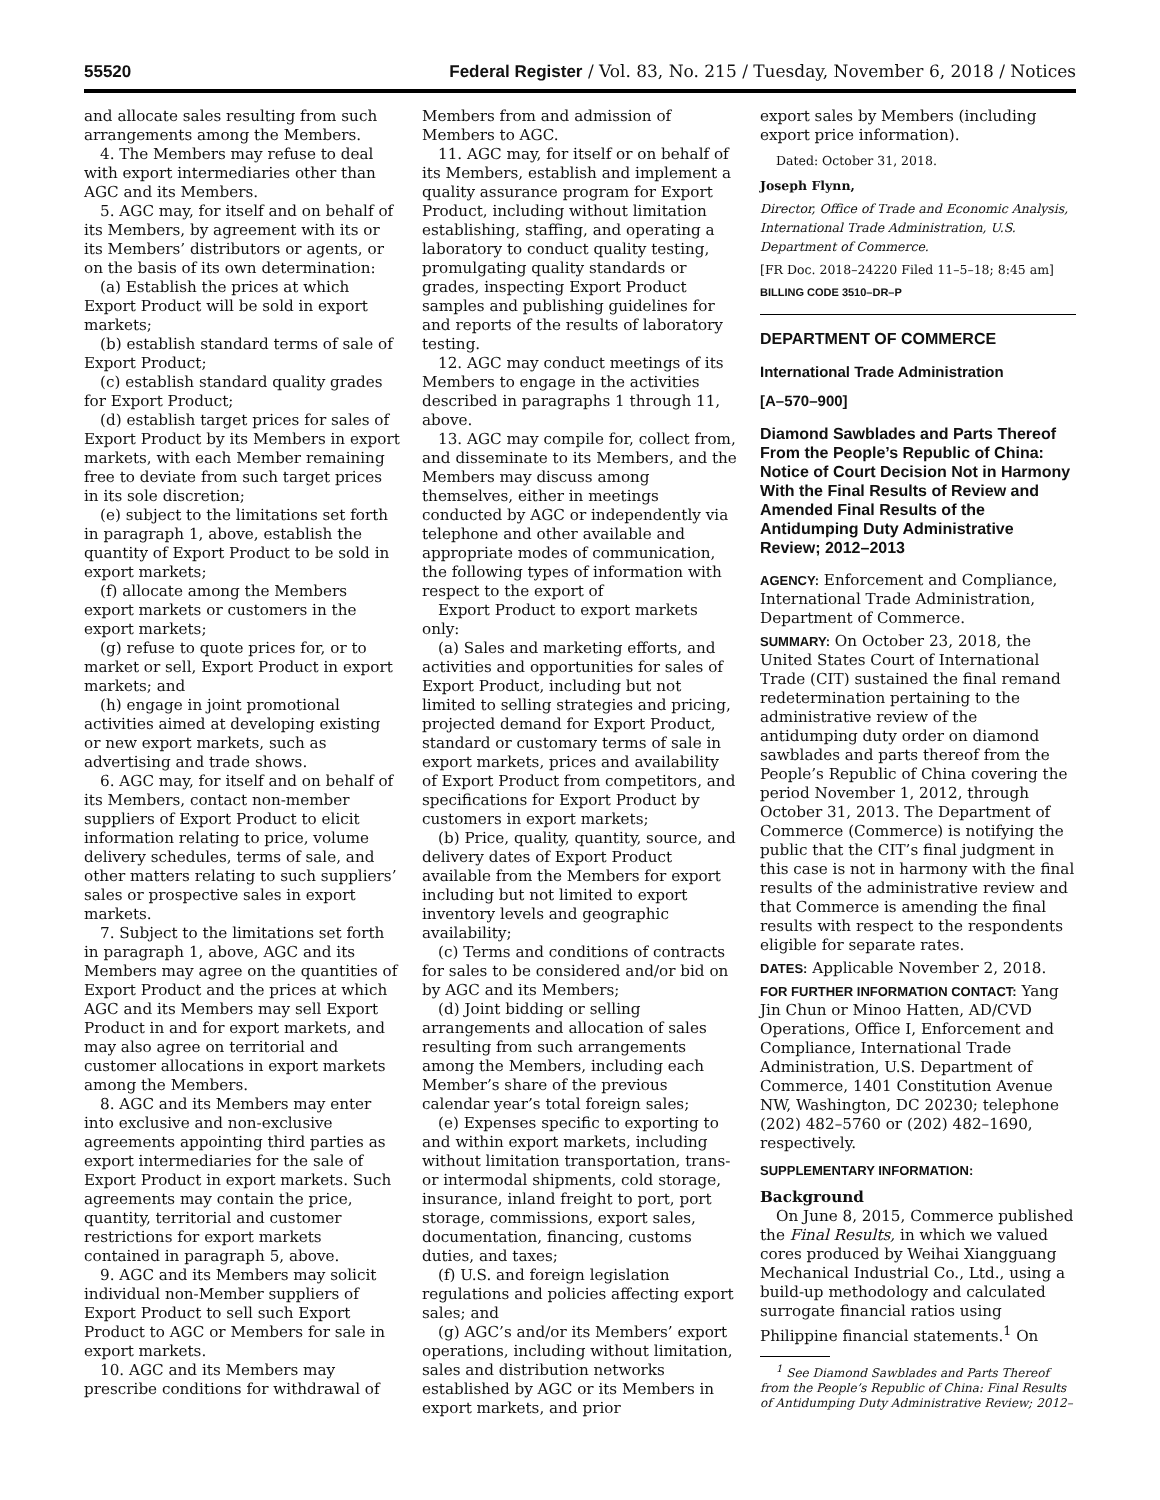55520 Federal Register / Vol. 83, No. 215 / Tuesday, November 6, 2018 / Notices
and allocate sales resulting from such arrangements among the Members.
4. The Members may refuse to deal with export intermediaries other than AGC and its Members.
5. AGC may, for itself and on behalf of its Members, by agreement with its or its Members’ distributors or agents, or on the basis of its own determination:
(a) Establish the prices at which Export Product will be sold in export markets;
(b) establish standard terms of sale of Export Product;
(c) establish standard quality grades for Export Product;
(d) establish target prices for sales of Export Product by its Members in export markets, with each Member remaining free to deviate from such target prices in its sole discretion;
(e) subject to the limitations set forth in paragraph 1, above, establish the quantity of Export Product to be sold in export markets;
(f) allocate among the Members export markets or customers in the export markets;
(g) refuse to quote prices for, or to market or sell, Export Product in export markets; and
(h) engage in joint promotional activities aimed at developing existing or new export markets, such as advertising and trade shows.
6. AGC may, for itself and on behalf of its Members, contact non-member suppliers of Export Product to elicit information relating to price, volume delivery schedules, terms of sale, and other matters relating to such suppliers’ sales or prospective sales in export markets.
7. Subject to the limitations set forth in paragraph 1, above, AGC and its Members may agree on the quantities of Export Product and the prices at which AGC and its Members may sell Export Product in and for export markets, and may also agree on territorial and customer allocations in export markets among the Members.
8. AGC and its Members may enter into exclusive and non-exclusive agreements appointing third parties as export intermediaries for the sale of Export Product in export markets. Such agreements may contain the price, quantity, territorial and customer restrictions for export markets contained in paragraph 5, above.
9. AGC and its Members may solicit individual non-Member suppliers of Export Product to sell such Export Product to AGC or Members for sale in export markets.
10. AGC and its Members may prescribe conditions for withdrawal of
Members from and admission of Members to AGC.
11. AGC may, for itself or on behalf of its Members, establish and implement a quality assurance program for Export Product, including without limitation establishing, staffing, and operating a laboratory to conduct quality testing, promulgating quality standards or grades, inspecting Export Product samples and publishing guidelines for and reports of the results of laboratory testing.
12. AGC may conduct meetings of its Members to engage in the activities described in paragraphs 1 through 11, above.
13. AGC may compile for, collect from, and disseminate to its Members, and the Members may discuss among themselves, either in meetings conducted by AGC or independently via telephone and other available and appropriate modes of communication, the following types of information with respect to the export of
Export Product to export markets only:
(a) Sales and marketing efforts, and activities and opportunities for sales of Export Product, including but not limited to selling strategies and pricing, projected demand for Export Product, standard or customary terms of sale in export markets, prices and availability of Export Product from competitors, and specifications for Export Product by customers in export markets;
(b) Price, quality, quantity, source, and delivery dates of Export Product available from the Members for export including but not limited to export inventory levels and geographic availability;
(c) Terms and conditions of contracts for sales to be considered and/or bid on by AGC and its Members;
(d) Joint bidding or selling arrangements and allocation of sales resulting from such arrangements among the Members, including each Member’s share of the previous calendar year’s total foreign sales;
(e) Expenses specific to exporting to and within export markets, including without limitation transportation, trans- or intermodal shipments, cold storage, insurance, inland freight to port, port storage, commissions, export sales, documentation, financing, customs duties, and taxes;
(f) U.S. and foreign legislation regulations and policies affecting export sales; and
(g) AGC’s and/or its Members’ export operations, including without limitation, sales and distribution networks established by AGC or its Members in export markets, and prior
export sales by Members (including export price information).
Dated: October 31, 2018.
Joseph Flynn,
Director, Office of Trade and Economic Analysis, International Trade Administration, U.S. Department of Commerce.
[FR Doc. 2018–24220 Filed 11–5–18; 8:45 am]
BILLING CODE 3510–DR–P
DEPARTMENT OF COMMERCE
International Trade Administration
[A–570–900]
Diamond Sawblades and Parts Thereof From the People’s Republic of China: Notice of Court Decision Not in Harmony With the Final Results of Review and Amended Final Results of the Antidumping Duty Administrative Review; 2012–2013
AGENCY: Enforcement and Compliance, International Trade Administration, Department of Commerce.
SUMMARY: On October 23, 2018, the United States Court of International Trade (CIT) sustained the final remand redetermination pertaining to the administrative review of the antidumping duty order on diamond sawblades and parts thereof from the People’s Republic of China covering the period November 1, 2012, through October 31, 2013. The Department of Commerce (Commerce) is notifying the public that the CIT’s final judgment in this case is not in harmony with the final results of the administrative review and that Commerce is amending the final results with respect to the respondents eligible for separate rates.
DATES: Applicable November 2, 2018.
FOR FURTHER INFORMATION CONTACT: Yang Jin Chun or Minoo Hatten, AD/CVD Operations, Office I, Enforcement and Compliance, International Trade Administration, U.S. Department of Commerce, 1401 Constitution Avenue NW, Washington, DC 20230; telephone (202) 482–5760 or (202) 482–1690, respectively.
SUPPLEMENTARY INFORMATION:
Background
On June 8, 2015, Commerce published the Final Results, in which we valued cores produced by Weihai Xiangguang Mechanical Industrial Co., Ltd., using a build-up methodology and calculated surrogate financial ratios using Philippine financial statements.<sup>1</sup> On
<sup>1</sup> See Diamond Sawblades and Parts Thereof from the People’s Republic of China: Final Results of Antidumping Duty Administrative Review; 2012–